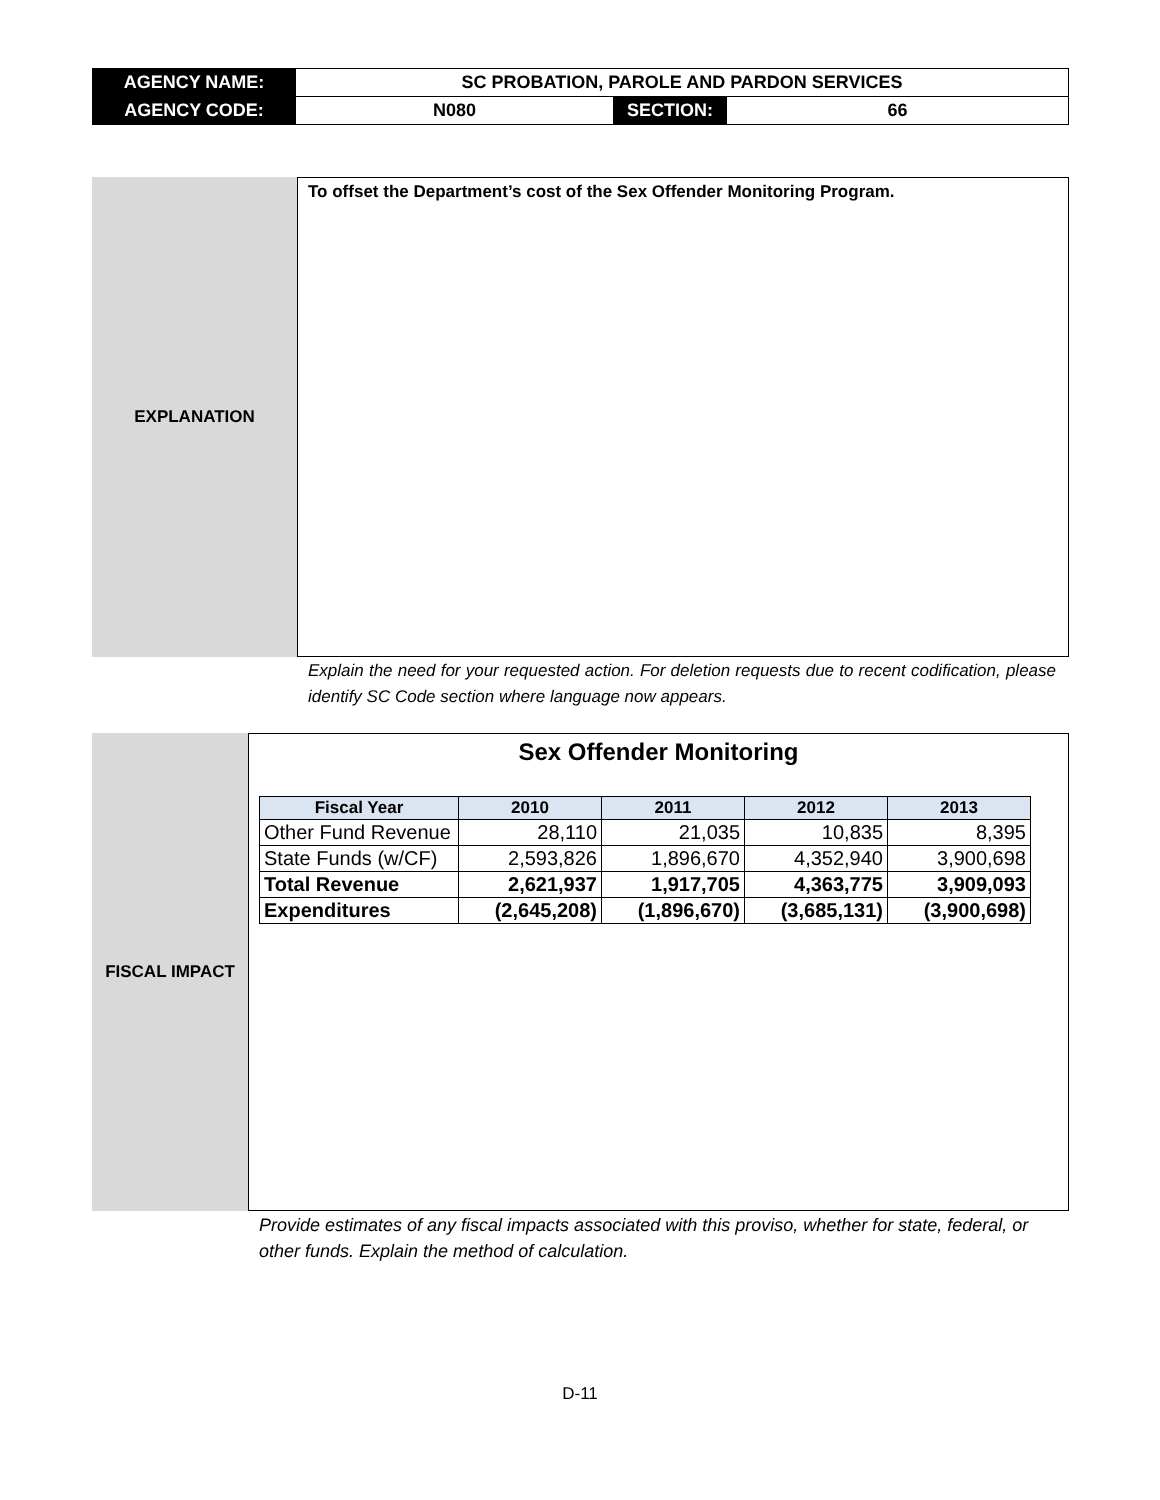| AGENCY NAME: | SC PROBATION, PAROLE AND PARDON SERVICES | | |
| AGENCY CODE: | N080 | SECTION: | 66 |
EXPLANATION
To offset the Department’s cost of the Sex Offender Monitoring Program.
Explain the need for your requested action. For deletion requests due to recent codification, please identify SC Code section where language now appears.
FISCAL IMPACT
Sex Offender Monitoring
| Fiscal Year | 2010 | 2011 | 2012 | 2013 |
| --- | --- | --- | --- | --- |
| Other Fund Revenue | 28,110 | 21,035 | 10,835 | 8,395 |
| State Funds (w/CF) | 2,593,826 | 1,896,670 | 4,352,940 | 3,900,698 |
| Total Revenue | 2,621,937 | 1,917,705 | 4,363,775 | 3,909,093 |
| Expenditures | (2,645,208) | (1,896,670) | (3,685,131) | (3,900,698) |
Provide estimates of any fiscal impacts associated with this proviso, whether for state, federal, or other funds. Explain the method of calculation.
D-11